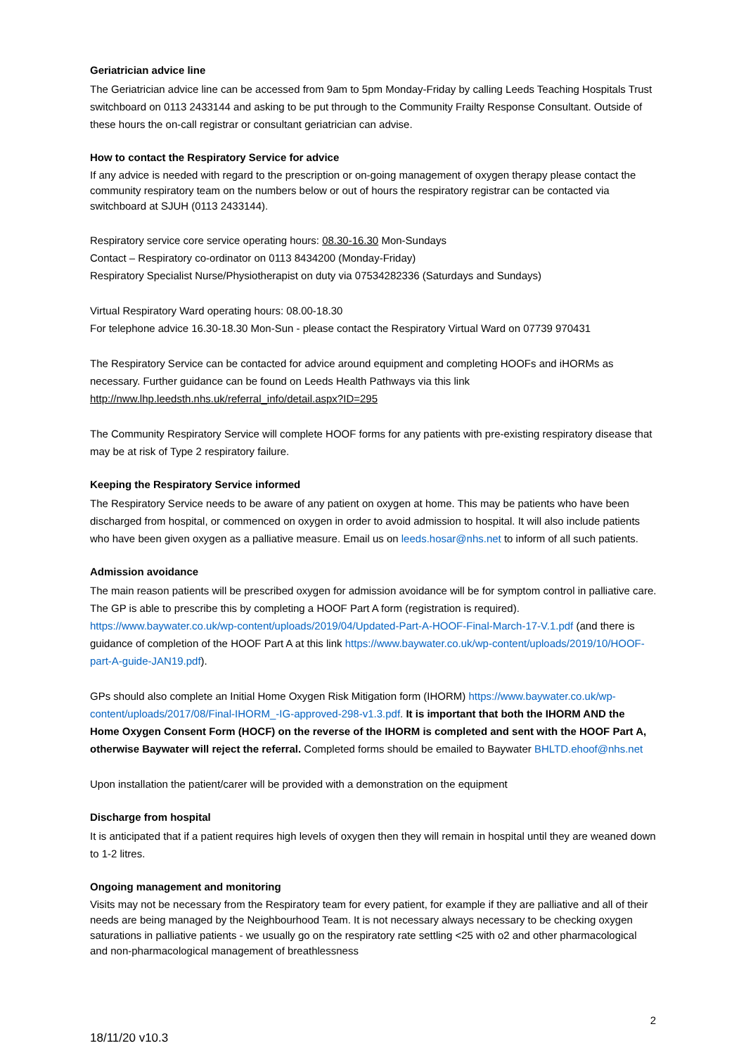Geriatrician advice line
The Geriatrician advice line can be accessed from 9am to 5pm Monday-Friday by calling Leeds Teaching Hospitals Trust switchboard on 0113 2433144 and asking to be put through to the Community Frailty Response Consultant. Outside of these hours the on-call registrar or consultant geriatrician can advise.
How to contact the Respiratory Service for advice
If any advice is needed with regard to the prescription or on-going management of oxygen therapy please contact the community respiratory team on the numbers below or out of hours the respiratory registrar can be contacted via switchboard at SJUH (0113 2433144).
Respiratory service core service operating hours: 08.30-16.30 Mon-Sundays
Contact – Respiratory co-ordinator on 0113 8434200 (Monday-Friday)
Respiratory Specialist Nurse/Physiotherapist on duty via 07534282336 (Saturdays and Sundays)
Virtual Respiratory Ward operating hours: 08.00-18.30
For telephone advice 16.30-18.30 Mon-Sun - please contact the Respiratory Virtual Ward on 07739 970431
The Respiratory Service can be contacted for advice around equipment and completing HOOFs and iHORMs as necessary. Further guidance can be found on Leeds Health Pathways via this link http://nww.lhp.leedsth.nhs.uk/referral_info/detail.aspx?ID=295
The Community Respiratory Service will complete HOOF forms for any patients with pre-existing respiratory disease that may be at risk of Type 2 respiratory failure.
Keeping the Respiratory Service informed
The Respiratory Service needs to be aware of any patient on oxygen at home. This may be patients who have been discharged from hospital, or commenced on oxygen in order to avoid admission to hospital. It will also include patients who have been given oxygen as a palliative measure. Email us on leeds.hosar@nhs.net to inform of all such patients.
Admission avoidance
The main reason patients will be prescribed oxygen for admission avoidance will be for symptom control in palliative care. The GP is able to prescribe this by completing a HOOF Part A form (registration is required). https://www.baywater.co.uk/wp-content/uploads/2019/04/Updated-Part-A-HOOF-Final-March-17-V.1.pdf (and there is guidance of completion of the HOOF Part A at this link https://www.baywater.co.uk/wp-content/uploads/2019/10/HOOF-part-A-guide-JAN19.pdf).
GPs should also complete an Initial Home Oxygen Risk Mitigation form (IHORM) https://www.baywater.co.uk/wp-content/uploads/2017/08/Final-IHORM_-IG-approved-298-v1.3.pdf. It is important that both the IHORM AND the Home Oxygen Consent Form (HOCF) on the reverse of the IHORM is completed and sent with the HOOF Part A, otherwise Baywater will reject the referral. Completed forms should be emailed to Baywater BHLTD.ehoof@nhs.net
Upon installation the patient/carer will be provided with a demonstration on the equipment
Discharge from hospital
It is anticipated that if a patient requires high levels of oxygen then they will remain in hospital until they are weaned down to 1-2 litres.
Ongoing management and monitoring
Visits may not be necessary from the Respiratory team for every patient, for example if they are palliative and all of their needs are being managed by the Neighbourhood Team. It is not necessary always necessary to be checking oxygen saturations in palliative patients - we usually go on the respiratory rate settling <25 with o2 and other pharmacological and non-pharmacological management of breathlessness
2
18/11/20 v10.3